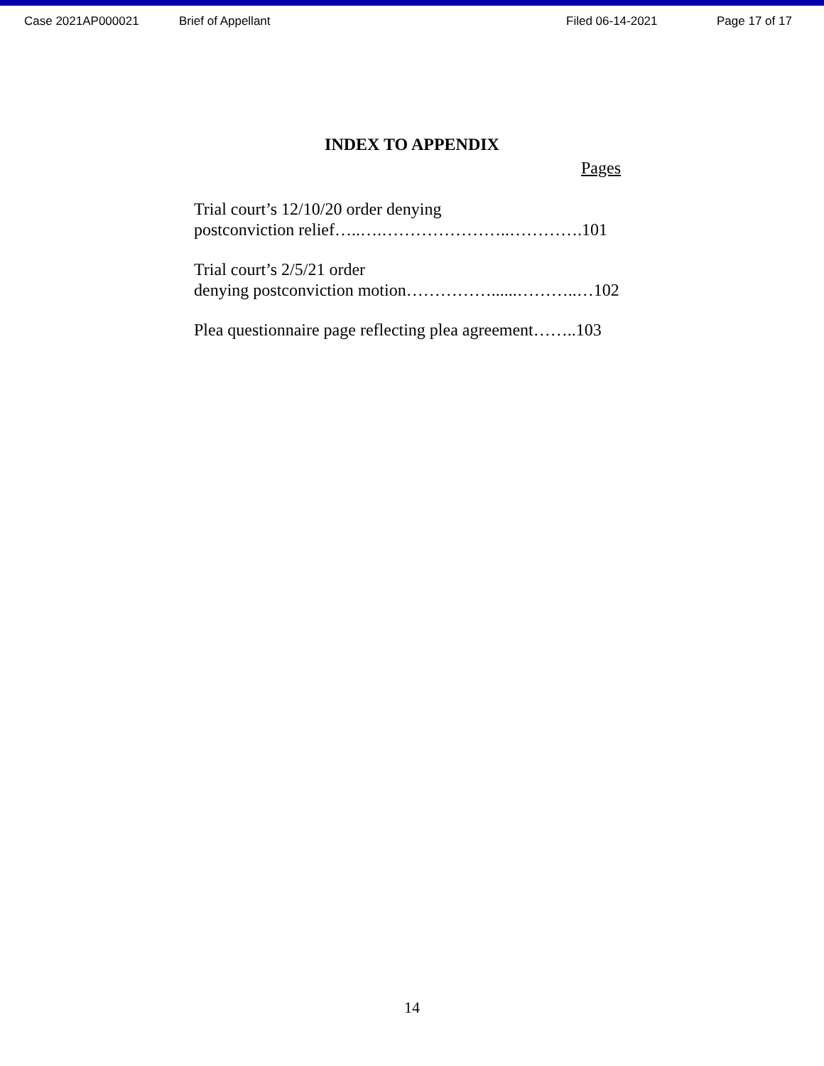Case 2021AP000021 Brief of Appellant Filed 06-14-2021 Page 17 of 17
INDEX TO APPENDIX
Pages
Trial court’s 12/10/20 order denying
postconviction relief…..….…………………..………….101
Trial court’s 2/5/21 order
denying postconviction motion……………......………..…102
Plea questionnaire page reflecting plea agreement……..103
14